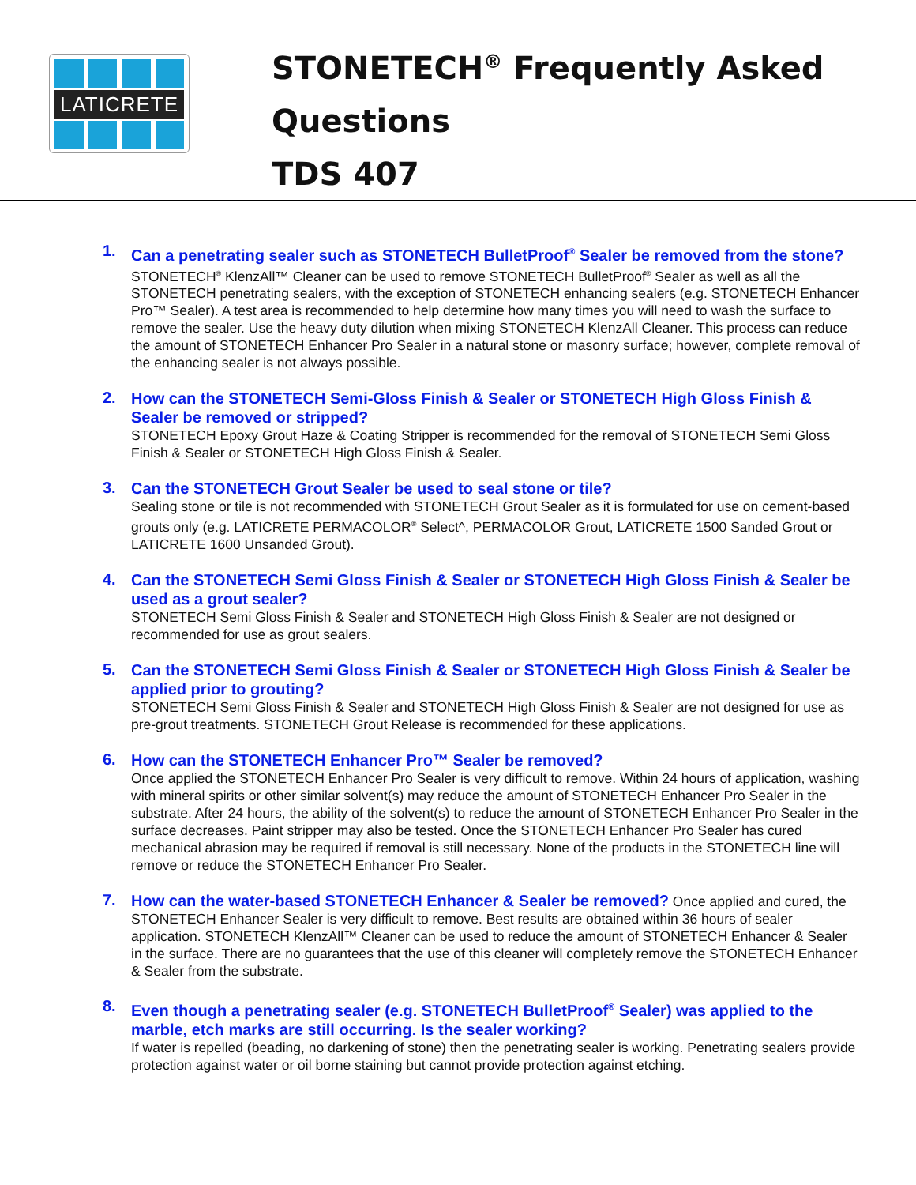LATICRETE
STONETECH<sup>®</sup> Frequently Asked
Questions
TDS 407
1.
Can a penetrating sealer such as STONETECH BulletProof<sup>®</sup> Sealer be removed from the stone?
STONETECH<sup>®</sup> KlenzAll™ Cleaner can be used to remove STONETECH BulletProof<sup>®</sup> Sealer as well as all the STONETECH penetrating sealers, with the exception of STONETECH enhancing sealers (e.g. STONETECH Enhancer Pro™ Sealer). A test area is recommended to help determine how many times you will need to wash the surface to remove the sealer. Use the heavy duty dilution when mixing STONETECH KlenzAll Cleaner. This process can reduce the amount of STONETECH Enhancer Pro Sealer in a natural stone or masonry surface; however, complete removal of the enhancing sealer is not always possible.
2.
How can the STONETECH Semi-Gloss Finish & Sealer or STONETECH High Gloss Finish & Sealer be removed or stripped?
STONETECH Epoxy Grout Haze & Coating Stripper is recommended for the removal of STONETECH Semi Gloss Finish & Sealer or STONETECH High Gloss Finish & Sealer.
3.
Can the STONETECH Grout Sealer be used to seal stone or tile?
Sealing stone or tile is not recommended with STONETECH Grout Sealer as it is formulated for use on cement-based grouts only (e.g. LATICRETE PERMACOLOR<sup>®</sup> Select^, PERMACOLOR Grout, LATICRETE 1500 Sanded Grout or LATICRETE 1600 Unsanded Grout).
4.
Can the STONETECH Semi Gloss Finish & Sealer or STONETECH High Gloss Finish & Sealer be used as a grout sealer?
STONETECH Semi Gloss Finish & Sealer and STONETECH High Gloss Finish & Sealer are not designed or recommended for use as grout sealers.
5.
Can the STONETECH Semi Gloss Finish & Sealer or STONETECH High Gloss Finish & Sealer be applied prior to grouting?
STONETECH Semi Gloss Finish & Sealer and STONETECH High Gloss Finish & Sealer are not designed for use as pre-grout treatments. STONETECH Grout Release is recommended for these applications.
6.
How can the STONETECH Enhancer Pro™ Sealer be removed?
Once applied the STONETECH Enhancer Pro Sealer is very difficult to remove. Within 24 hours of application, washing with mineral spirits or other similar solvent(s) may reduce the amount of STONETECH Enhancer Pro Sealer in the substrate. After 24 hours, the ability of the solvent(s) to reduce the amount of STONETECH Enhancer Pro Sealer in the surface decreases. Paint stripper may also be tested. Once the STONETECH Enhancer Pro Sealer has cured mechanical abrasion may be required if removal is still necessary. None of the products in the STONETECH line will remove or reduce the STONETECH Enhancer Pro Sealer.
7.
How can the water-based STONETECH Enhancer & Sealer be removed? Once applied and cured, the STONETECH Enhancer Sealer is very difficult to remove. Best results are obtained within 36 hours of sealer application. STONETECH KlenzAll™ Cleaner can be used to reduce the amount of STONETECH Enhancer & Sealer in the surface. There are no guarantees that the use of this cleaner will completely remove the STONETECH Enhancer & Sealer from the substrate.
8.
Even though a penetrating sealer (e.g. STONETECH BulletProof<sup>®</sup> Sealer) was applied to the marble, etch marks are still occurring. Is the sealer working?
If water is repelled (beading, no darkening of stone) then the penetrating sealer is working. Penetrating sealers provide protection against water or oil borne staining but cannot provide protection against etching.